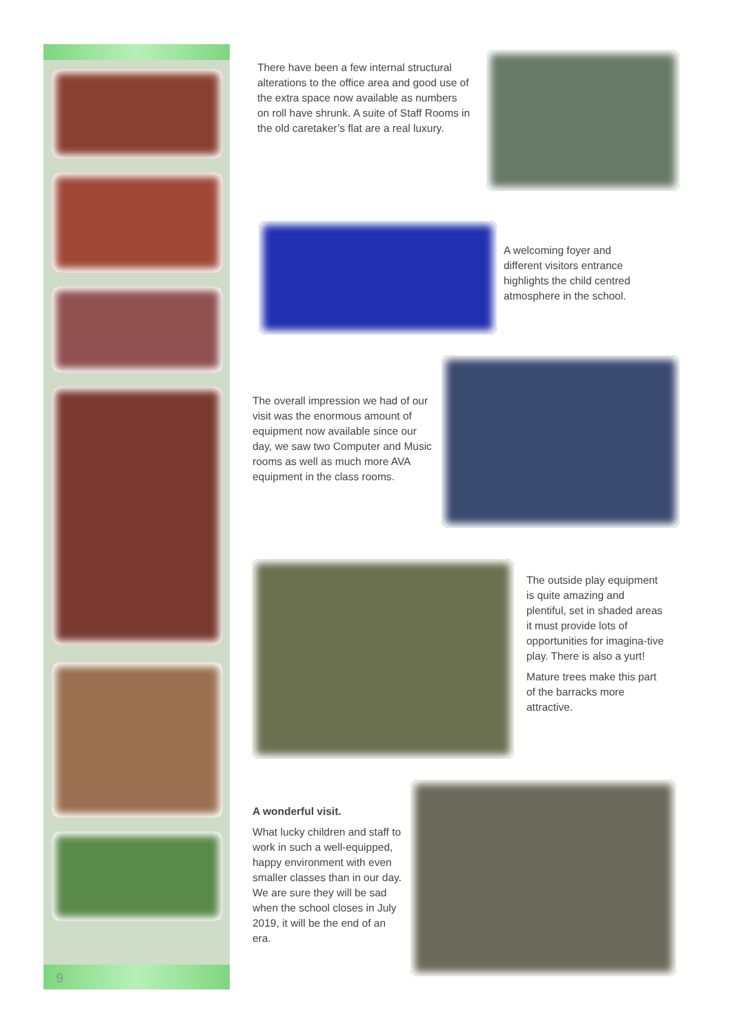9
There have been a few internal structural alterations to the office area and good use of the extra space now available as numbers on roll have shrunk. A suite of Staff Rooms in the old caretaker’s flat are a real luxury.
A welcoming foyer and different visitors entrance highlights the child centred atmosphere in the school.
The overall impression we had of our visit was the enormous amount of equipment now available since our day, we saw two Computer and Music rooms as well as much more AVA equipment in the class rooms.
The outside play equipment is quite amazing and plentiful, set in shaded areas it must provide lots of opportunities for imagina-tive play. There is also a yurt!
Mature trees make this part of the barracks more attractive.
A wonderful visit.
What lucky children and staff to work in such a well-equipped, happy environment with even smaller classes than in our day. We are sure they will be sad when the school closes in July 2019, it will be the end of an era.